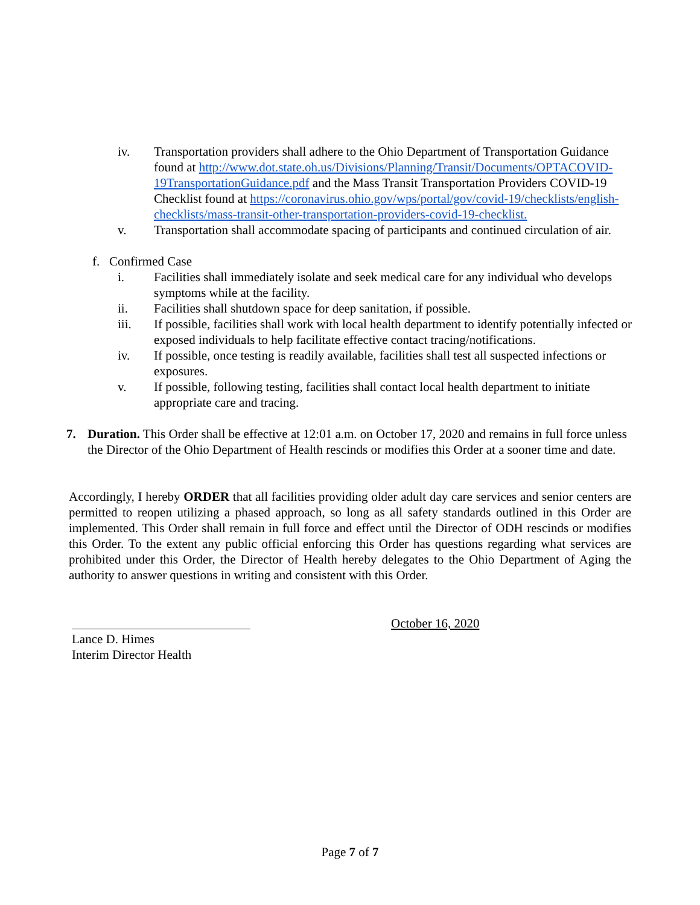iv. Transportation providers shall adhere to the Ohio Department of Transportation Guidance found at http://www.dot.state.oh.us/Divisions/Planning/Transit/Documents/OPTACOVID-19TransportationGuidance.pdf and the Mass Transit Transportation Providers COVID-19 Checklist found at https://coronavirus.ohio.gov/wps/portal/gov/covid-19/checklists/english-checklists/mass-transit-other-transportation-providers-covid-19-checklist.
v. Transportation shall accommodate spacing of participants and continued circulation of air.
f. Confirmed Case
i. Facilities shall immediately isolate and seek medical care for any individual who develops symptoms while at the facility.
ii. Facilities shall shutdown space for deep sanitation, if possible.
iii. If possible, facilities shall work with local health department to identify potentially infected or exposed individuals to help facilitate effective contact tracing/notifications.
iv. If possible, once testing is readily available, facilities shall test all suspected infections or exposures.
v. If possible, following testing, facilities shall contact local health department to initiate appropriate care and tracing.
7. Duration. This Order shall be effective at 12:01 a.m. on October 17, 2020 and remains in full force unless the Director of the Ohio Department of Health rescinds or modifies this Order at a sooner time and date.
Accordingly, I hereby ORDER that all facilities providing older adult day care services and senior centers are permitted to reopen utilizing a phased approach, so long as all safety standards outlined in this Order are implemented. This Order shall remain in full force and effect until the Director of ODH rescinds or modifies this Order. To the extent any public official enforcing this Order has questions regarding what services are prohibited under this Order, the Director of Health hereby delegates to the Ohio Department of Aging the authority to answer questions in writing and consistent with this Order.
October 16, 2020
Lance D. Himes
Interim Director Health
Page 7 of 7